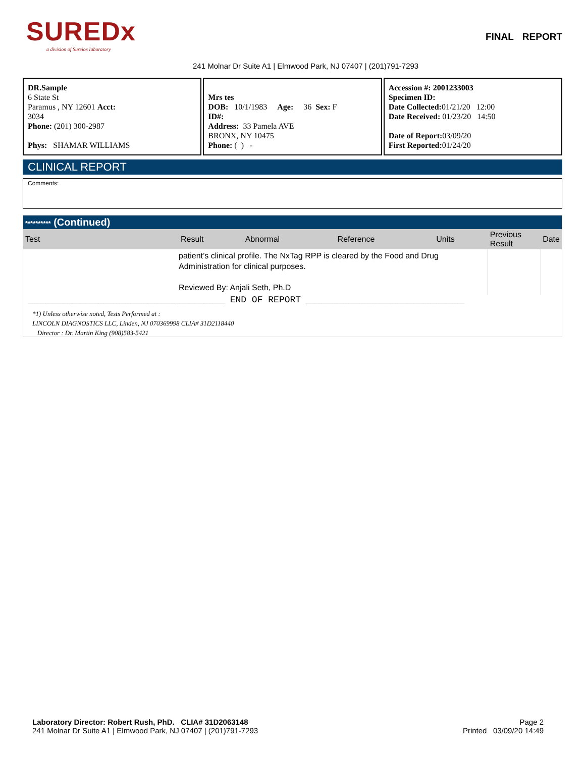SUREDx
a division of Sureiox laboratory
241 Molnar Dr Suite A1 | Elmwood Park, NJ 07407 | (201)791-7293
FINAL REPORT
DR.Sample
6 State St
Paramus , NY 12601 Acct:
3034
Phone: (201) 300-2987
Phys: SHAMAR WILLIAMS
Mrs tes
DOB: 10/1/1983 Age: 36 Sex: F
ID#:
Address: 33 Pamela AVE
BRONX, NY 10475
Phone: ( ) -
Accession #: 2001233003
Specimen ID:
Date Collected: 01/21/20 12:00
Date Received: 01/23/20 14:50
Date of Report: 03/09/20
First Reported: 01/24/20
CLINICAL REPORT
Comments:
********** (Continued)
| Test | Result | Abnormal | Reference | Units | Previous Result | Date |
| --- | --- | --- | --- | --- | --- | --- |
| | patient’s clinical profile. The NxTag RPP is cleared by the Food and Drug Administration for clinical purposes. Reviewed By: Anjali Seth, Ph.D | | | | | |
____________________________________ END OF REPORT _____________________________
*1) Unless otherwise noted, Tests Performed at :
LINCOLN DIAGNOSTICS LLC, Linden, NJ 070369998 CLIA# 31D2118440
Director : Dr. Martin King (908)583-5421
Laboratory Director: Robert Rush, PhD. CLIA# 31D2063148
241 Molnar Dr Suite A1 | Elmwood Park, NJ 07407 | (201)791-7293
Page 2
Printed 03/09/20 14:49